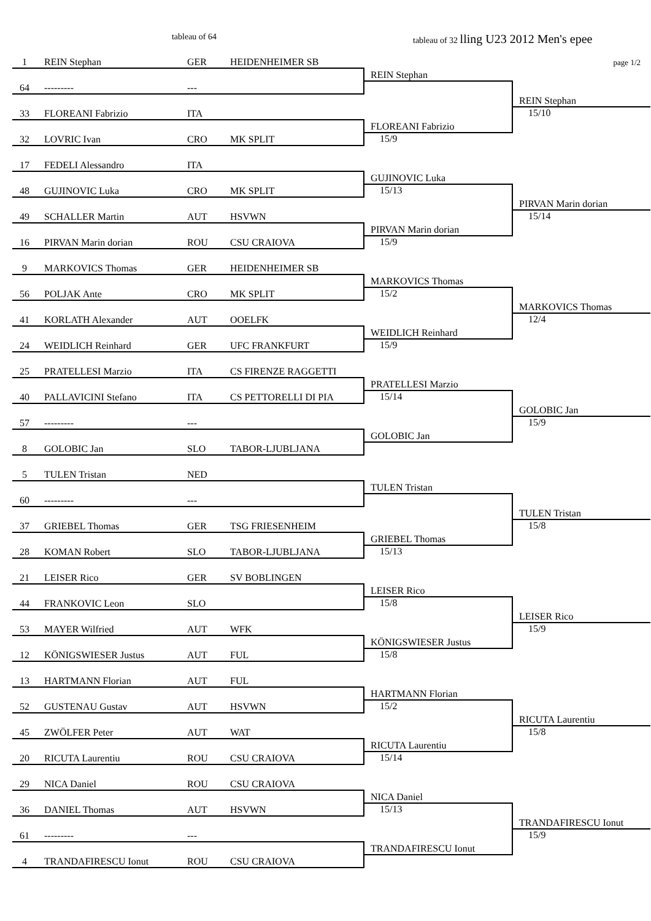tableau of 64 tableau of 32 lling U23 2012 Men's epee
| | 1 | REIN Stephan | GER | HEIDENHEIMER SB | | page 1/2 |
| | | | | | REIN Stephan | |
| | 64 | --------- | --- | | | |
| | | | | | | REIN Stephan |
| | 33 | FLOREANI Fabrizio | ITA | | | 15/10 |
| | | | | | FLOREANI Fabrizio | |
| | 32 | LOVRIC Ivan | CRO | MK SPLIT | 15/9 | |
| | 17 | FEDELI Alessandro | ITA | | | |
| | | | | | GUJINOVIC Luka | |
| | 48 | GUJINOVIC Luka | CRO | MK SPLIT | 15/13 | |
| | | | | | | PIRVAN Marin dorian |
| | 49 | SCHALLER Martin | AUT | HSVWN | | 15/14 |
| | | | | | PIRVAN Marin dorian | |
| | 16 | PIRVAN Marin dorian | ROU | CSU CRAIOVA | 15/9 | |
| | 9 | MARKOVICS Thomas | GER | HEIDENHEIMER SB | | |
| | | | | | MARKOVICS Thomas | |
| | 56 | POLJAK Ante | CRO | MK SPLIT | 15/2 | |
| | | | | | | MARKOVICS Thomas |
| | 41 | KORLATH Alexander | AUT | OOELFK | | 12/4 |
| | | | | | WEIDLICH Reinhard | |
| | 24 | WEIDLICH Reinhard | GER | UFC FRANKFURT | 15/9 | |
| | 25 | PRATELLESI Marzio | ITA | CS FIRENZE RAGGETTI | | |
| | | | | | PRATELLESI Marzio | |
| | 40 | PALLAVICINI Stefano | ITA | CS PETTORELLI DI PIA | 15/14 | |
| | | | | | | GOLOBIC Jan |
| | 57 | --------- | --- | | | 15/9 |
| | | | | | GOLOBIC Jan | |
| | 8 | GOLOBIC Jan | SLO | TABOR-LJUBLJANA | | |
| | 5 | TULEN Tristan | NED | | | |
| | | | | | TULEN Tristan | |
| | 60 | --------- | --- | | | |
| | | | | | | TULEN Tristan |
| | 37 | GRIEBEL Thomas | GER | TSG FRIESENHEIM | | 15/8 |
| | | | | | GRIEBEL Thomas | |
| | 28 | KOMAN Robert | SLO | TABOR-LJUBLJANA | 15/13 | |
| | 21 | LEISER Rico | GER | SV BOBLINGEN | | |
| | | | | | LEISER Rico | |
| | 44 | FRANKOVIC Leon | SLO | | 15/8 | |
| | | | | | | LEISER Rico |
| | 53 | MAYER Wilfried | AUT | WFK | | 15/9 |
| | | | | | KÖNIGSWIESER Justus | |
| | 12 | KÖNIGSWIESER Justus | AUT | FUL | 15/8 | |
| | 13 | HARTMANN Florian | AUT | FUL | | |
| | | | | | HARTMANN Florian | |
| | 52 | GUSTENAU Gustav | AUT | HSVWN | 15/2 | |
| | | | | | | RICUTA Laurentiu |
| | 45 | ZWÖLFER Peter | AUT | WAT | | 15/8 |
| | | | | | RICUTA Laurentiu | |
| | 20 | RICUTA Laurentiu | ROU | CSU CRAIOVA | 15/14 | |
| | 29 | NICA Daniel | ROU | CSU CRAIOVA | | |
| | | | | | NICA Daniel | |
| | 36 | DANIEL Thomas | AUT | HSVWN | 15/13 | |
| | | | | | | TRANDAFIRESCU Ionut |
| | 61 | --------- | --- | | | 15/9 |
| | | | | | TRANDAFIRESCU Ionut | |
| | 4 | TRANDAFIRESCU Ionut | ROU | CSU CRAIOVA | | |